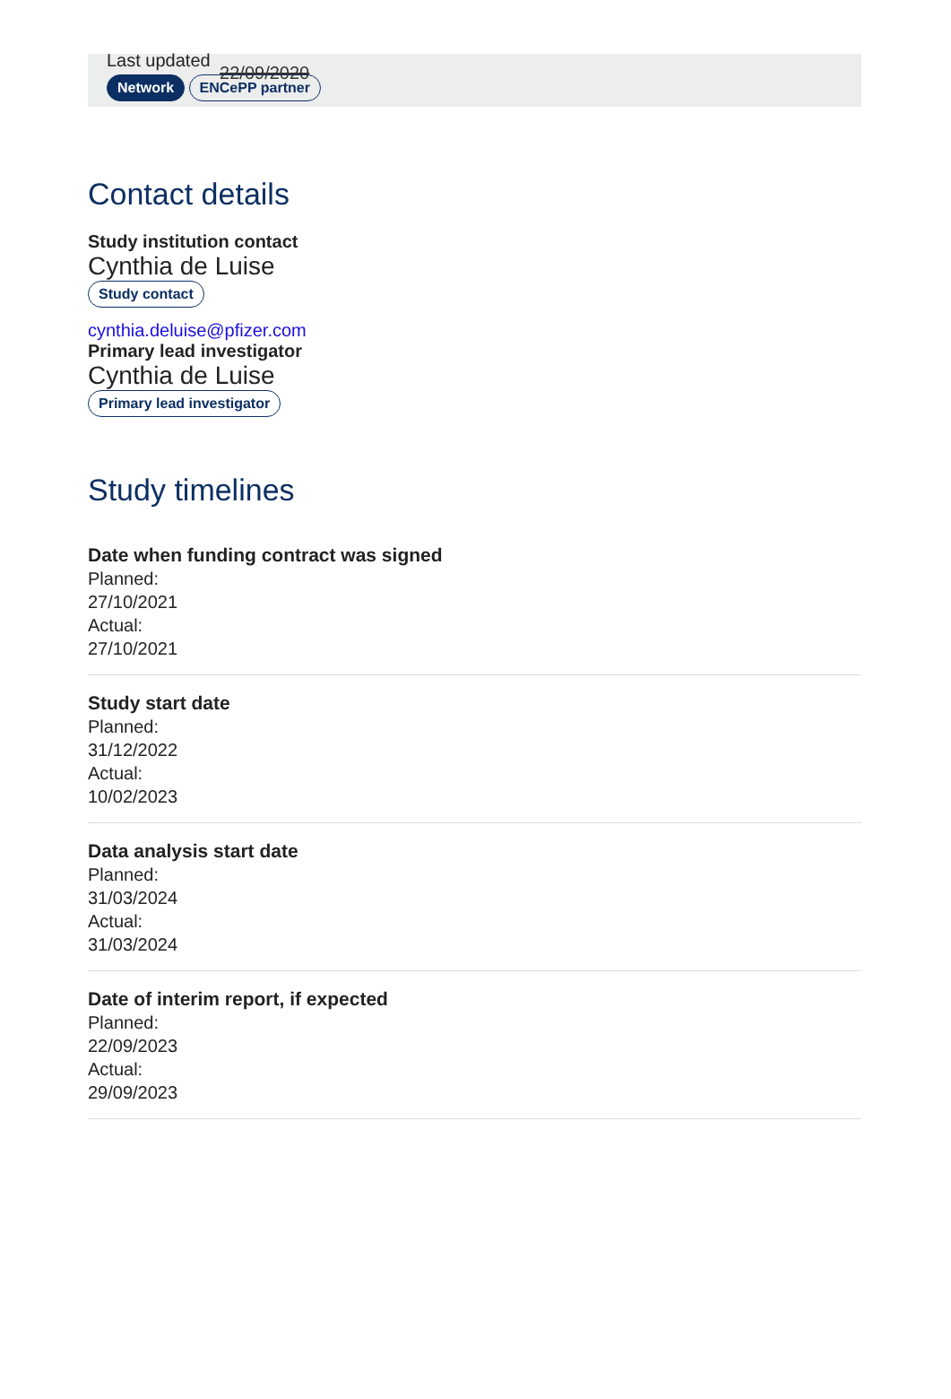Last updated 22/09/2020
Network ENCePP partner
Contact details
Study institution contact
Cynthia de Luise
Study contact
cynthia.deluise@pfizer.com
Primary lead investigator
Cynthia de Luise
Primary lead investigator
Study timelines
Date when funding contract was signed
Planned:
27/10/2021
Actual:
27/10/2021
Study start date
Planned:
31/12/2022
Actual:
10/02/2023
Data analysis start date
Planned:
31/03/2024
Actual:
31/03/2024
Date of interim report, if expected
Planned:
22/09/2023
Actual:
29/09/2023